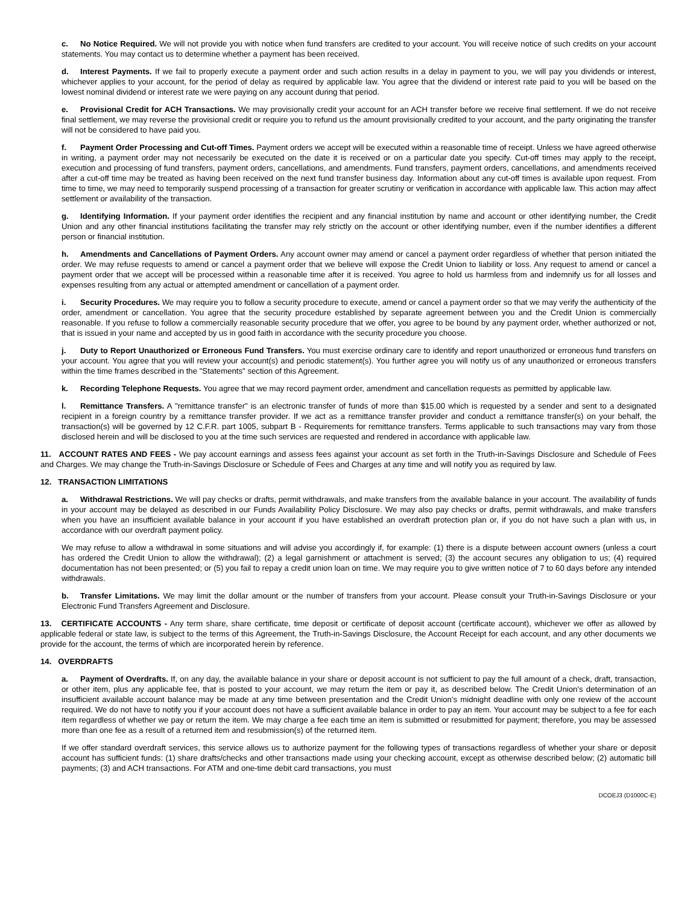c. No Notice Required. We will not provide you with notice when fund transfers are credited to your account. You will receive notice of such credits on your account statements. You may contact us to determine whether a payment has been received.
d. Interest Payments. If we fail to properly execute a payment order and such action results in a delay in payment to you, we will pay you dividends or interest, whichever applies to your account, for the period of delay as required by applicable law. You agree that the dividend or interest rate paid to you will be based on the lowest nominal dividend or interest rate we were paying on any account during that period.
e. Provisional Credit for ACH Transactions. We may provisionally credit your account for an ACH transfer before we receive final settlement. If we do not receive final settlement, we may reverse the provisional credit or require you to refund us the amount provisionally credited to your account, and the party originating the transfer will not be considered to have paid you.
f. Payment Order Processing and Cut-off Times. Payment orders we accept will be executed within a reasonable time of receipt. Unless we have agreed otherwise in writing, a payment order may not necessarily be executed on the date it is received or on a particular date you specify. Cut-off times may apply to the receipt, execution and processing of fund transfers, payment orders, cancellations, and amendments. Fund transfers, payment orders, cancellations, and amendments received after a cut-off time may be treated as having been received on the next fund transfer business day. Information about any cut-off times is available upon request. From time to time, we may need to temporarily suspend processing of a transaction for greater scrutiny or verification in accordance with applicable law. This action may affect settlement or availability of the transaction.
g. Identifying Information. If your payment order identifies the recipient and any financial institution by name and account or other identifying number, the Credit Union and any other financial institutions facilitating the transfer may rely strictly on the account or other identifying number, even if the number identifies a different person or financial institution.
h. Amendments and Cancellations of Payment Orders. Any account owner may amend or cancel a payment order regardless of whether that person initiated the order. We may refuse requests to amend or cancel a payment order that we believe will expose the Credit Union to liability or loss. Any request to amend or cancel a payment order that we accept will be processed within a reasonable time after it is received. You agree to hold us harmless from and indemnify us for all losses and expenses resulting from any actual or attempted amendment or cancellation of a payment order.
i. Security Procedures. We may require you to follow a security procedure to execute, amend or cancel a payment order so that we may verify the authenticity of the order, amendment or cancellation. You agree that the security procedure established by separate agreement between you and the Credit Union is commercially reasonable. If you refuse to follow a commercially reasonable security procedure that we offer, you agree to be bound by any payment order, whether authorized or not, that is issued in your name and accepted by us in good faith in accordance with the security procedure you choose.
j. Duty to Report Unauthorized or Erroneous Fund Transfers. You must exercise ordinary care to identify and report unauthorized or erroneous fund transfers on your account. You agree that you will review your account(s) and periodic statement(s). You further agree you will notify us of any unauthorized or erroneous transfers within the time frames described in the "Statements" section of this Agreement.
k. Recording Telephone Requests. You agree that we may record payment order, amendment and cancellation requests as permitted by applicable law.
l. Remittance Transfers. A "remittance transfer" is an electronic transfer of funds of more than $15.00 which is requested by a sender and sent to a designated recipient in a foreign country by a remittance transfer provider. If we act as a remittance transfer provider and conduct a remittance transfer(s) on your behalf, the transaction(s) will be governed by 12 C.F.R. part 1005, subpart B - Requirements for remittance transfers. Terms applicable to such transactions may vary from those disclosed herein and will be disclosed to you at the time such services are requested and rendered in accordance with applicable law.
11. ACCOUNT RATES AND FEES - We pay account earnings and assess fees against your account as set forth in the Truth-in-Savings Disclosure and Schedule of Fees and Charges. We may change the Truth-in-Savings Disclosure or Schedule of Fees and Charges at any time and will notify you as required by law.
12. TRANSACTION LIMITATIONS
a. Withdrawal Restrictions. We will pay checks or drafts, permit withdrawals, and make transfers from the available balance in your account. The availability of funds in your account may be delayed as described in our Funds Availability Policy Disclosure. We may also pay checks or drafts, permit withdrawals, and make transfers when you have an insufficient available balance in your account if you have established an overdraft protection plan or, if you do not have such a plan with us, in accordance with our overdraft payment policy.
We may refuse to allow a withdrawal in some situations and will advise you accordingly if, for example: (1) there is a dispute between account owners (unless a court has ordered the Credit Union to allow the withdrawal); (2) a legal garnishment or attachment is served; (3) the account secures any obligation to us; (4) required documentation has not been presented; or (5) you fail to repay a credit union loan on time. We may require you to give written notice of 7 to 60 days before any intended withdrawals.
b. Transfer Limitations. We may limit the dollar amount or the number of transfers from your account. Please consult your Truth-in-Savings Disclosure or your Electronic Fund Transfers Agreement and Disclosure.
13. CERTIFICATE ACCOUNTS - Any term share, share certificate, time deposit or certificate of deposit account (certificate account), whichever we offer as allowed by applicable federal or state law, is subject to the terms of this Agreement, the Truth-in-Savings Disclosure, the Account Receipt for each account, and any other documents we provide for the account, the terms of which are incorporated herein by reference.
14. OVERDRAFTS
a. Payment of Overdrafts. If, on any day, the available balance in your share or deposit account is not sufficient to pay the full amount of a check, draft, transaction, or other item, plus any applicable fee, that is posted to your account, we may return the item or pay it, as described below. The Credit Union’s determination of an insufficient available account balance may be made at any time between presentation and the Credit Union’s midnight deadline with only one review of the account required. We do not have to notify you if your account does not have a sufficient available balance in order to pay an item. Your account may be subject to a fee for each item regardless of whether we pay or return the item. We may charge a fee each time an item is submitted or resubmitted for payment; therefore, you may be assessed more than one fee as a result of a returned item and resubmission(s) of the returned item.
If we offer standard overdraft services, this service allows us to authorize payment for the following types of transactions regardless of whether your share or deposit account has sufficient funds: (1) share drafts/checks and other transactions made using your checking account, except as otherwise described below; (2) automatic bill payments; (3) and ACH transactions. For ATM and one-time debit card transactions, you must
DCOEJ3 (D1000C-E)